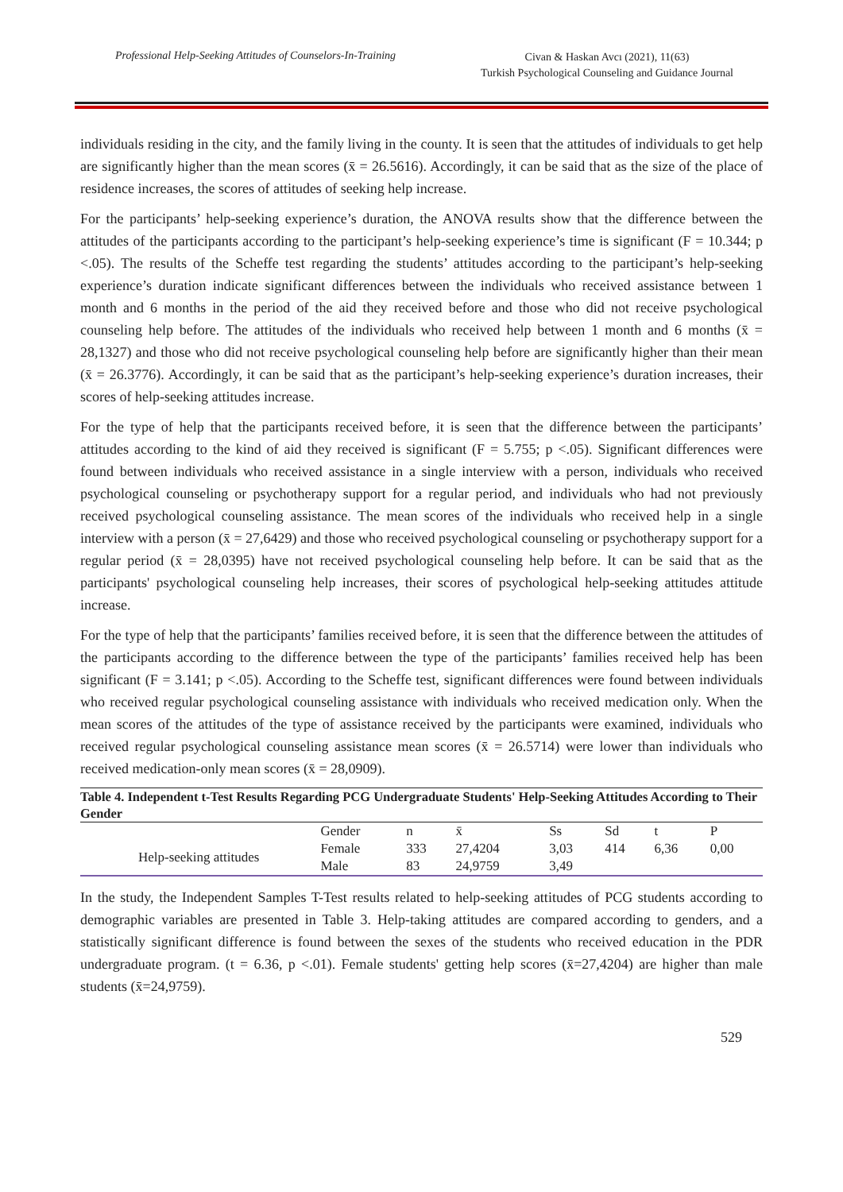Professional Help-Seeking Attitudes of Counselors-In-Training
Civan & Haskan Avcı (2021), 11(63)
Turkish Psychological Counseling and Guidance Journal
individuals residing in the city, and the family living in the county. It is seen that the attitudes of individuals to get help are significantly higher than the mean scores (x̄ = 26.5616). Accordingly, it can be said that as the size of the place of residence increases, the scores of attitudes of seeking help increase.
For the participants’ help-seeking experience’s duration, the ANOVA results show that the difference between the attitudes of the participants according to the participant’s help-seeking experience’s time is significant (F = 10.344; p <.05). The results of the Scheffe test regarding the students’ attitudes according to the participant’s help-seeking experience’s duration indicate significant differences between the individuals who received assistance between 1 month and 6 months in the period of the aid they received before and those who did not receive psychological counseling help before. The attitudes of the individuals who received help between 1 month and 6 months (x̄ = 28,1327) and those who did not receive psychological counseling help before are significantly higher than their mean (x̄ = 26.3776). Accordingly, it can be said that as the participant’s help-seeking experience’s duration increases, their scores of help-seeking attitudes increase.
For the type of help that the participants received before, it is seen that the difference between the participants’ attitudes according to the kind of aid they received is significant (F = 5.755; p <.05). Significant differences were found between individuals who received assistance in a single interview with a person, individuals who received psychological counseling or psychotherapy support for a regular period, and individuals who had not previously received psychological counseling assistance. The mean scores of the individuals who received help in a single interview with a person (x̄ = 27,6429) and those who received psychological counseling or psychotherapy support for a regular period (x̄ = 28,0395) have not received psychological counseling help before. It can be said that as the participants' psychological counseling help increases, their scores of psychological help-seeking attitudes attitude increase.
For the type of help that the participants’ families received before, it is seen that the difference between the attitudes of the participants according to the difference between the type of the participants’ families received help has been significant (F = 3.141; p <.05). According to the Scheffe test, significant differences were found between individuals who received regular psychological counseling assistance with individuals who received medication only. When the mean scores of the attitudes of the type of assistance received by the participants were examined, individuals who received regular psychological counseling assistance mean scores (x̄ = 26.5714) were lower than individuals who received medication-only mean scores (x̄ = 28,0909).
Table 4. Independent t-Test Results Regarding PCG Undergraduate Students' Help-Seeking Attitudes According to Their Gender
| | Gender | n | x̄ | Ss | Sd | t | P |
| --- | --- | --- | --- | --- | --- | --- | --- |
| Help-seeking attitudes | Female | 333 | 27,4204 | 3,03 | 414 | 6,36 | 0,00 |
| | Male | 83 | 24,9759 | 3,49 | | | |
In the study, the Independent Samples T-Test results related to help-seeking attitudes of PCG students according to demographic variables are presented in Table 3. Help-taking attitudes are compared according to genders, and a statistically significant difference is found between the sexes of the students who received education in the PDR undergraduate program. (t = 6.36, p <.01). Female students' getting help scores (x̄=27,4204) are higher than male students (x̄=24,9759).
529